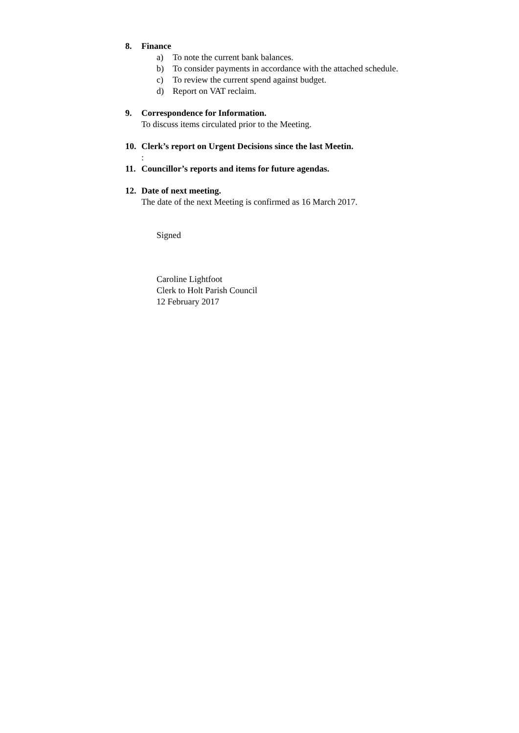8. Finance
a) To note the current bank balances.
b) To consider payments in accordance with the attached schedule.
c) To review the current spend against budget.
d) Report on VAT reclaim.
9. Correspondence for Information.
To discuss items circulated prior to the Meeting.
10. Clerk’s report on Urgent Decisions since the last Meetin.
:
11. Councillor’s reports and items for future agendas.
12. Date of next meeting.
The date of the next Meeting is confirmed as 16 March 2017.
Signed
Caroline Lightfoot
Clerk to Holt Parish Council
12 February 2017